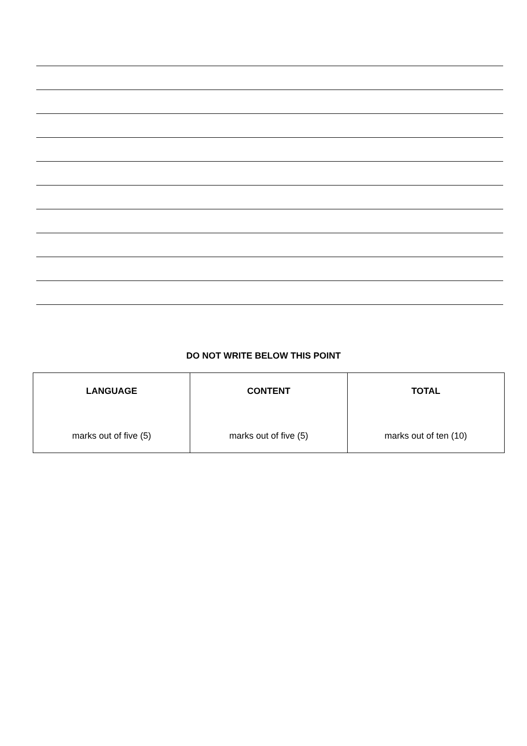DO NOT WRITE BELOW THIS POINT
| LANGUAGE marks out of five (5) | CONTENT marks out of five (5) | TOTAL marks out of ten (10) |